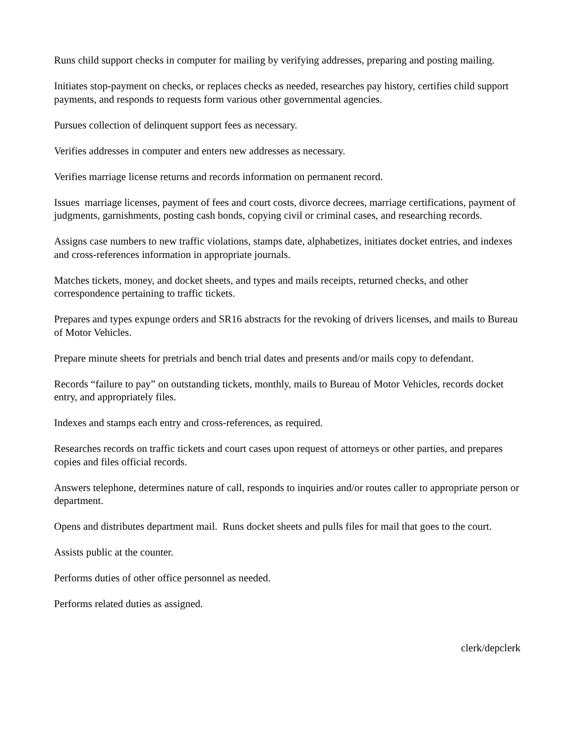Runs child support checks in computer for mailing by verifying addresses, preparing and posting mailing.
Initiates stop-payment on checks, or replaces checks as needed, researches pay history, certifies child support payments, and responds to requests form various other governmental agencies.
Pursues collection of delinquent support fees as necessary.
Verifies addresses in computer and enters new addresses as necessary.
Verifies marriage license returns and records information on permanent record.
Issues marriage licenses, payment of fees and court costs, divorce decrees, marriage certifications, payment of judgments, garnishments, posting cash bonds, copying civil or criminal cases, and researching records.
Assigns case numbers to new traffic violations, stamps date, alphabetizes, initiates docket entries, and indexes and cross-references information in appropriate journals.
Matches tickets, money, and docket sheets, and types and mails receipts, returned checks, and other correspondence pertaining to traffic tickets.
Prepares and types expunge orders and SR16 abstracts for the revoking of drivers licenses, and mails to Bureau of Motor Vehicles.
Prepare minute sheets for pretrials and bench trial dates and presents and/or mails copy to defendant.
Records “failure to pay” on outstanding tickets, monthly, mails to Bureau of Motor Vehicles, records docket entry, and appropriately files.
Indexes and stamps each entry and cross-references, as required.
Researches records on traffic tickets and court cases upon request of attorneys or other parties, and prepares copies and files official records.
Answers telephone, determines nature of call, responds to inquiries and/or routes caller to appropriate person or department.
Opens and distributes department mail. Runs docket sheets and pulls files for mail that goes to the court.
Assists public at the counter.
Performs duties of other office personnel as needed.
Performs related duties as assigned.
clerk/depclerk